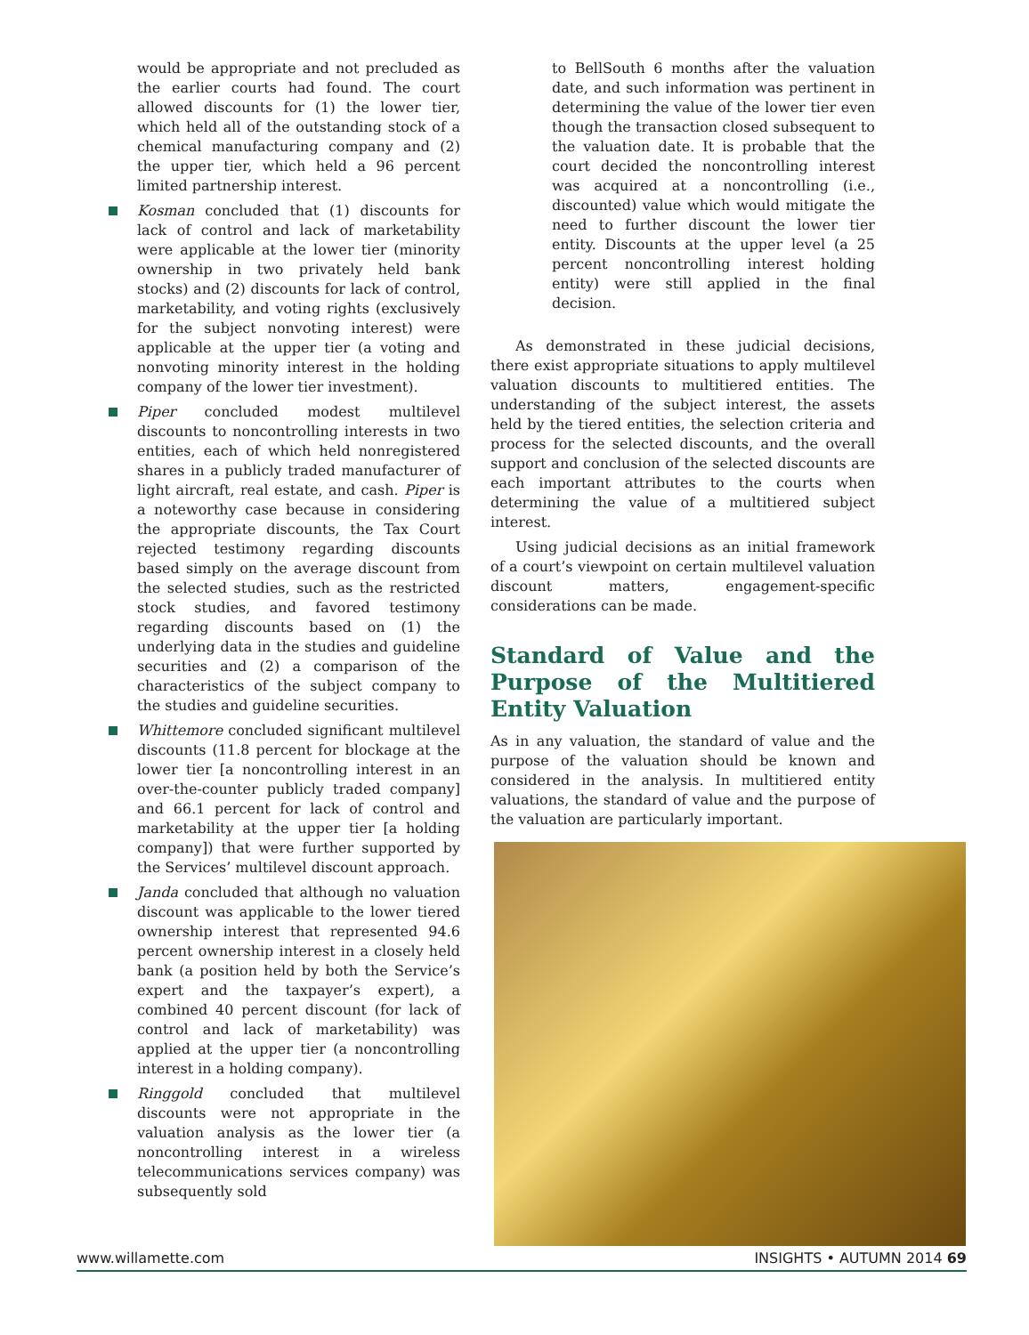would be appropriate and not precluded as the earlier courts had found. The court allowed discounts for (1) the lower tier, which held all of the outstanding stock of a chemical manufacturing company and (2) the upper tier, which held a 96 percent limited partnership interest.
Kosman concluded that (1) discounts for lack of control and lack of marketability were applicable at the lower tier (minority ownership in two privately held bank stocks) and (2) discounts for lack of control, marketability, and voting rights (exclusively for the subject nonvoting interest) were applicable at the upper tier (a voting and nonvoting minority interest in the holding company of the lower tier investment).
Piper concluded modest multilevel discounts to noncontrolling interests in two entities, each of which held nonregistered shares in a publicly traded manufacturer of light aircraft, real estate, and cash. Piper is a noteworthy case because in considering the appropriate discounts, the Tax Court rejected testimony regarding discounts based simply on the average discount from the selected studies, such as the restricted stock studies, and favored testimony regarding discounts based on (1) the underlying data in the studies and guideline securities and (2) a comparison of the characteristics of the subject company to the studies and guideline securities.
Whittemore concluded significant multilevel discounts (11.8 percent for blockage at the lower tier [a noncontrolling interest in an over-the-counter publicly traded company] and 66.1 percent for lack of control and marketability at the upper tier [a holding company]) that were further supported by the Services’ multilevel discount approach.
Janda concluded that although no valuation discount was applicable to the lower tiered ownership interest that represented 94.6 percent ownership interest in a closely held bank (a position held by both the Service’s expert and the taxpayer’s expert), a combined 40 percent discount (for lack of control and lack of marketability) was applied at the upper tier (a noncontrolling interest in a holding company).
Ringgold concluded that multilevel discounts were not appropriate in the valuation analysis as the lower tier (a noncontrolling interest in a wireless telecommunications services company) was subsequently sold
to BellSouth 6 months after the valuation date, and such information was pertinent in determining the value of the lower tier even though the transaction closed subsequent to the valuation date. It is probable that the court decided the noncontrolling interest was acquired at a noncontrolling (i.e., discounted) value which would mitigate the need to further discount the lower tier entity. Discounts at the upper level (a 25 percent noncontrolling interest holding entity) were still applied in the final decision.
As demonstrated in these judicial decisions, there exist appropriate situations to apply multilevel valuation discounts to multitiered entities. The understanding of the subject interest, the assets held by the tiered entities, the selection criteria and process for the selected discounts, and the overall support and conclusion of the selected discounts are each important attributes to the courts when determining the value of a multitiered subject interest.
Using judicial decisions as an initial framework of a court’s viewpoint on certain multilevel valuation discount matters, engagement-specific considerations can be made.
Standard of Value and the Purpose of the Multitiered Entity Valuation
As in any valuation, the standard of value and the purpose of the valuation should be known and considered in the analysis. In multitiered entity valuations, the standard of value and the purpose of the valuation are particularly important.
www.willamette.com INSIGHTS • AUTUMN 2014 69